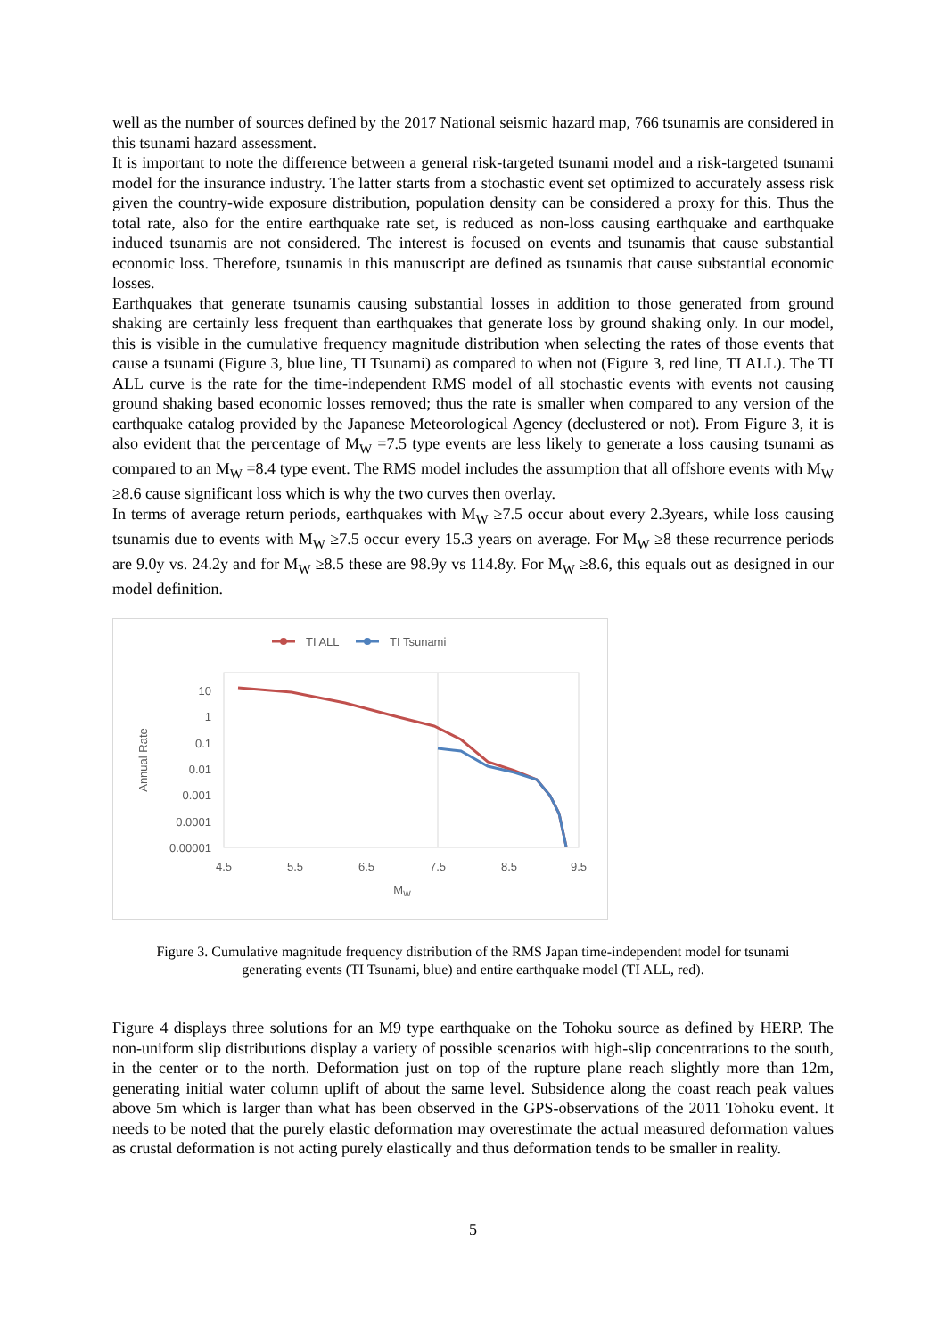well as the number of sources defined by the 2017 National seismic hazard map, 766 tsunamis are considered in this tsunami hazard assessment.
It is important to note the difference between a general risk-targeted tsunami model and a risk-targeted tsunami model for the insurance industry. The latter starts from a stochastic event set optimized to accurately assess risk given the country-wide exposure distribution, population density can be considered a proxy for this. Thus the total rate, also for the entire earthquake rate set, is reduced as non-loss causing earthquake and earthquake induced tsunamis are not considered. The interest is focused on events and tsunamis that cause substantial economic loss. Therefore, tsunamis in this manuscript are defined as tsunamis that cause substantial economic losses.
Earthquakes that generate tsunamis causing substantial losses in addition to those generated from ground shaking are certainly less frequent than earthquakes that generate loss by ground shaking only. In our model, this is visible in the cumulative frequency magnitude distribution when selecting the rates of those events that cause a tsunami (Figure 3, blue line, TI Tsunami) as compared to when not (Figure 3, red line, TI ALL). The TI ALL curve is the rate for the time-independent RMS model of all stochastic events with events not causing ground shaking based economic losses removed; thus the rate is smaller when compared to any version of the earthquake catalog provided by the Japanese Meteorological Agency (declustered or not). From Figure 3, it is also evident that the percentage of M<sub>W</sub> =7.5 type events are less likely to generate a loss causing tsunami as compared to an M<sub>W</sub> =8.4 type event. The RMS model includes the assumption that all offshore events with M<sub>W</sub> ≥8.6 cause significant loss which is why the two curves then overlay.
In terms of average return periods, earthquakes with M<sub>W</sub> ≥7.5 occur about every 2.3years, while loss causing tsunamis due to events with M<sub>W</sub> ≥7.5 occur every 15.3 years on average. For M<sub>W</sub> ≥8 these recurrence periods are 9.0y vs. 24.2y and for M<sub>W</sub> ≥8.5 these are 98.9y vs 114.8y. For M<sub>W</sub> ≥8.6, this equals out as designed in our model definition.
TI ALL
TI Tsunami
10
1
0.1
0.01
0.001
0.0001
0.00001
4.5
5.5
6.5
7.5
8.5
9.5
MW
Annual Rate
Figure 3. Cumulative magnitude frequency distribution of the RMS Japan time-independent model for tsunami
generating events (TI Tsunami, blue) and entire earthquake model (TI ALL, red).
Figure 4 displays three solutions for an M9 type earthquake on the Tohoku source as defined by HERP. The non-uniform slip distributions display a variety of possible scenarios with high-slip concentrations to the south, in the center or to the north. Deformation just on top of the rupture plane reach slightly more than 12m, generating initial water column uplift of about the same level. Subsidence along the coast reach peak values above 5m which is larger than what has been observed in the GPS-observations of the 2011 Tohoku event. It needs to be noted that the purely elastic deformation may overestimate the actual measured deformation values as crustal deformation is not acting purely elastically and thus deformation tends to be smaller in reality.
5